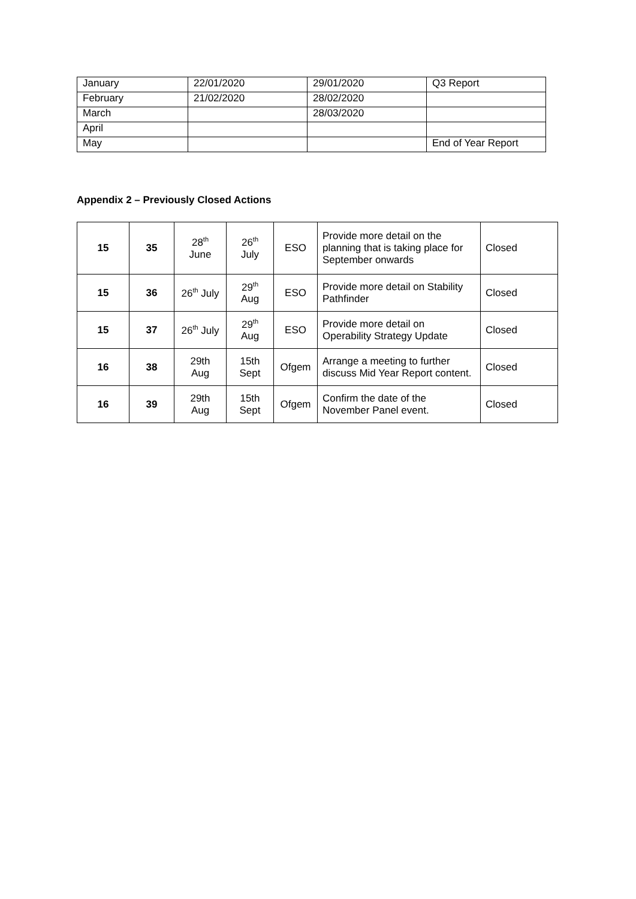| January | 22/01/2020 | 29/01/2020 | Q3 Report |
| February | 21/02/2020 | 28/02/2020 | |
| March | | 28/03/2020 | |
| April | | | |
| May | | | End of Year Report |
Appendix 2 – Previously Closed Actions
| 15 | 35 | 28<sup>th</sup> June | 26<sup>th</sup> July | ESO | Provide more detail on the planning that is taking place for September onwards | Closed |
| 15 | 36 | 26<sup>th</sup> July | 29<sup>th</sup> Aug | ESO | Provide more detail on Stability Pathfinder | Closed |
| 15 | 37 | 26<sup>th</sup> July | 29<sup>th</sup> Aug | ESO | Provide more detail on Operability Strategy Update | Closed |
| 16 | 38 | 29th Aug | 15th Sept | Ofgem | Arrange a meeting to further discuss Mid Year Report content. | Closed |
| 16 | 39 | 29th Aug | 15th Sept | Ofgem | Confirm the date of the November Panel event. | Closed |